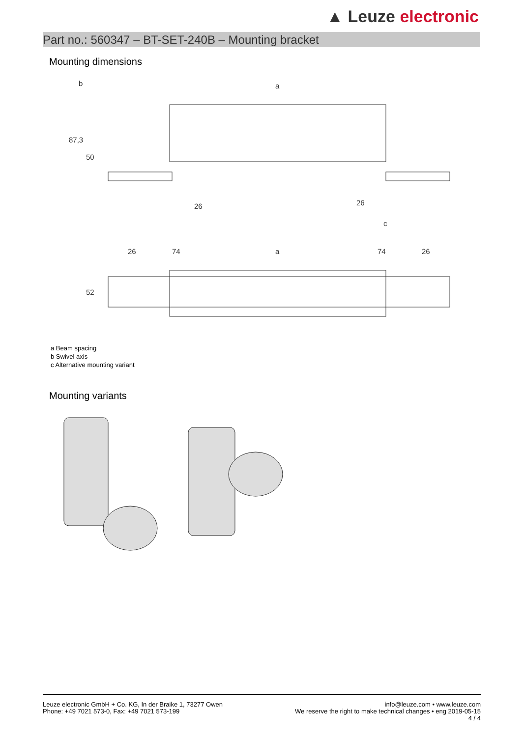▲ Leuze electronic
Part no.: 560347 – BT-SET-240B – Mounting bracket
Mounting dimensions
b
a
26
26
c
26
74
a
74
26
87,3
50
52
a Beam spacing
b Swivel axis
c Alternative mounting variant
Mounting variants
Leuze electronic GmbH + Co. KG, In der Braike 1, 73277 Owen
Phone: +49 7021 573-0, Fax: +49 7021 573-199
info@leuze.com • www.leuze.com
We reserve the right to make technical changes • eng 2019-05-15
4 / 4